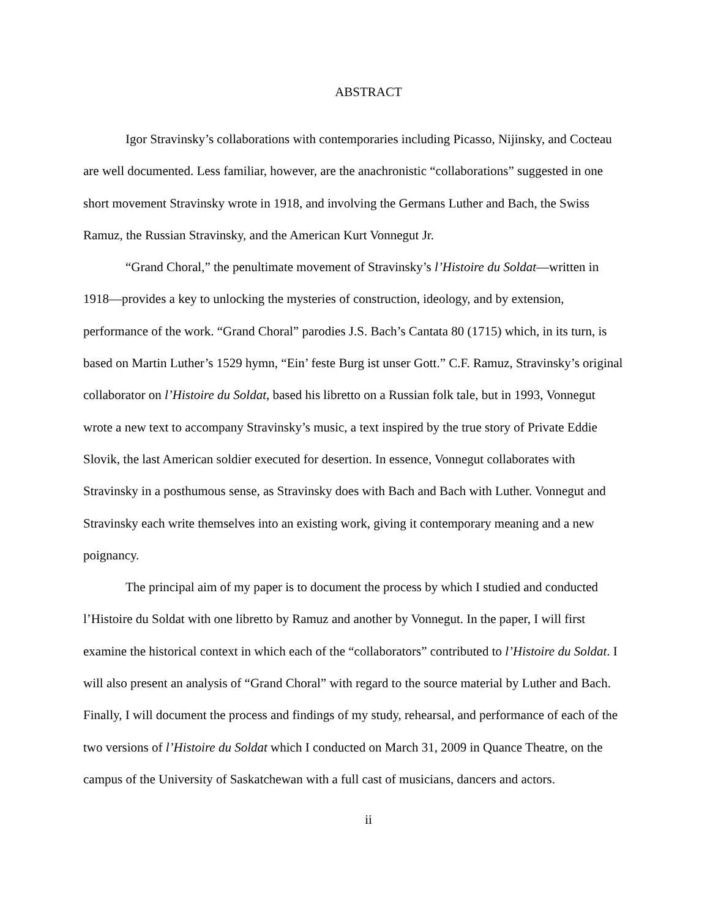ABSTRACT
Igor Stravinsky’s collaborations with contemporaries including Picasso, Nijinsky, and Cocteau are well documented. Less familiar, however, are the anachronistic “collaborations” suggested in one short movement Stravinsky wrote in 1918, and involving the Germans Luther and Bach, the Swiss Ramuz, the Russian Stravinsky, and the American Kurt Vonnegut Jr.
“Grand Choral,” the penultimate movement of Stravinsky’s l’Histoire du Soldat—written in 1918—provides a key to unlocking the mysteries of construction, ideology, and by extension, performance of the work. “Grand Choral” parodies J.S. Bach’s Cantata 80 (1715) which, in its turn, is based on Martin Luther’s 1529 hymn, “Ein’ feste Burg ist unser Gott.” C.F. Ramuz, Stravinsky’s original collaborator on l’Histoire du Soldat, based his libretto on a Russian folk tale, but in 1993, Vonnegut wrote a new text to accompany Stravinsky’s music, a text inspired by the true story of Private Eddie Slovik, the last American soldier executed for desertion. In essence, Vonnegut collaborates with Stravinsky in a posthumous sense, as Stravinsky does with Bach and Bach with Luther. Vonnegut and Stravinsky each write themselves into an existing work, giving it contemporary meaning and a new poignancy.
The principal aim of my paper is to document the process by which I studied and conducted l’Histoire du Soldat with one libretto by Ramuz and another by Vonnegut. In the paper, I will first examine the historical context in which each of the “collaborators” contributed to l’Histoire du Soldat. I will also present an analysis of “Grand Choral” with regard to the source material by Luther and Bach. Finally, I will document the process and findings of my study, rehearsal, and performance of each of the two versions of l’Histoire du Soldat which I conducted on March 31, 2009 in Quance Theatre, on the campus of the University of Saskatchewan with a full cast of musicians, dancers and actors.
ii